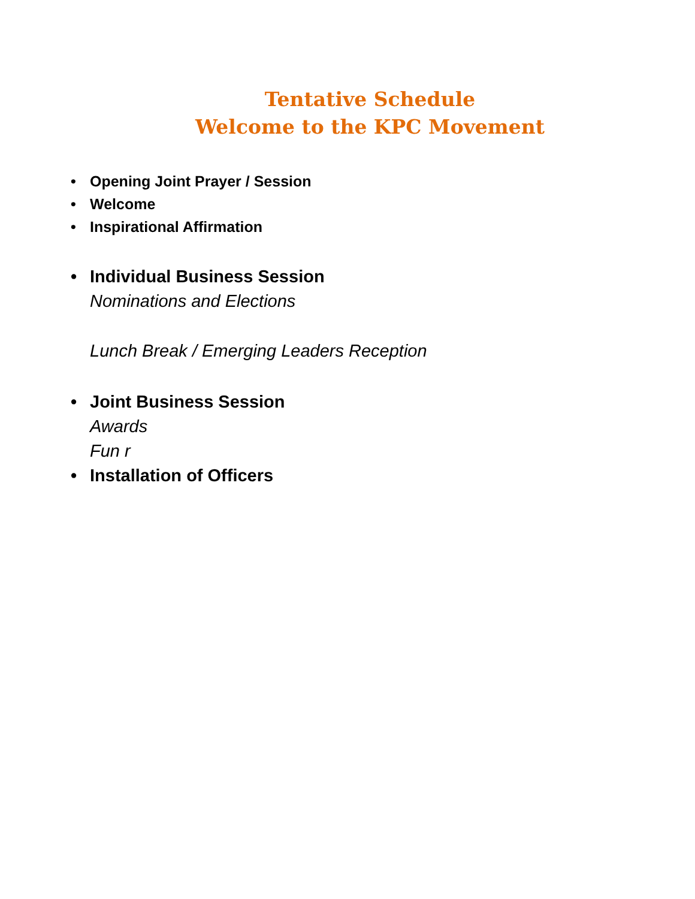Tentative Schedule
Welcome to the KPC Movement
• Opening Joint Prayer / Session
• Welcome
• Inspirational Affirmation
• Individual Business Session
Nominations and Elections
Lunch Break / Emerging Leaders Reception
• Joint Business Session
Awards
Fun r
• Installation of Officers